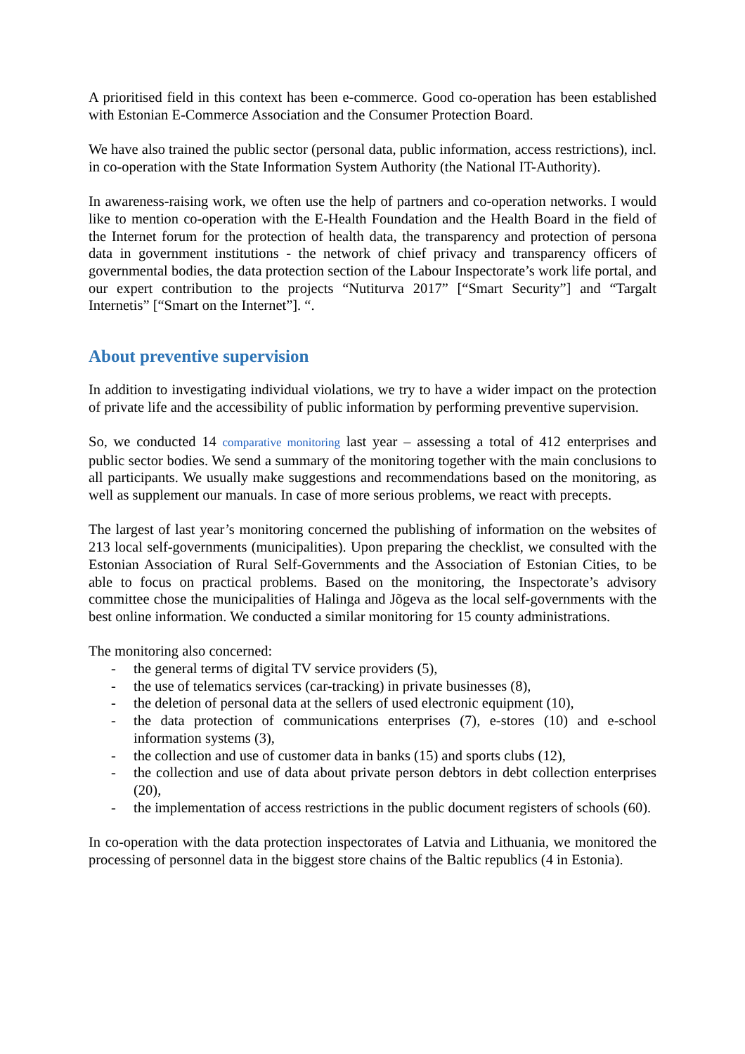A prioritised field in this context has been e-commerce. Good co-operation has been established with Estonian E-Commerce Association and the Consumer Protection Board.
We have also trained the public sector (personal data, public information, access restrictions), incl. in co-operation with the State Information System Authority (the National IT-Authority).
In awareness-raising work, we often use the help of partners and co-operation networks. I would like to mention co-operation with the E-Health Foundation and the Health Board in the field of the Internet forum for the protection of health data, the transparency and protection of persona data in government institutions - the network of chief privacy and transparency officers of governmental bodies, the data protection section of the Labour Inspectorate’s work life portal, and our expert contribution to the projects “Nutiturva 2017” [“Smart Security”] and “Targalt Internetis” [“Smart on the Internet”]. “.
About preventive supervision
In addition to investigating individual violations, we try to have a wider impact on the protection of private life and the accessibility of public information by performing preventive supervision.
So, we conducted 14 comparative monitoring last year – assessing a total of 412 enterprises and public sector bodies. We send a summary of the monitoring together with the main conclusions to all participants. We usually make suggestions and recommendations based on the monitoring, as well as supplement our manuals. In case of more serious problems, we react with precepts.
The largest of last year’s monitoring concerned the publishing of information on the websites of 213 local self-governments (municipalities). Upon preparing the checklist, we consulted with the Estonian Association of Rural Self-Governments and the Association of Estonian Cities, to be able to focus on practical problems. Based on the monitoring, the Inspectorate’s advisory committee chose the municipalities of Halinga and Jõgeva as the local self-governments with the best online information. We conducted a similar monitoring for 15 county administrations.
The monitoring also concerned:
- the general terms of digital TV service providers (5),
- the use of telematics services (car-tracking) in private businesses (8),
- the deletion of personal data at the sellers of used electronic equipment (10),
- the data protection of communications enterprises (7), e-stores (10) and e-school information systems (3),
- the collection and use of customer data in banks (15) and sports clubs (12),
- the collection and use of data about private person debtors in debt collection enterprises (20),
- the implementation of access restrictions in the public document registers of schools (60).
In co-operation with the data protection inspectorates of Latvia and Lithuania, we monitored the processing of personnel data in the biggest store chains of the Baltic republics (4 in Estonia).